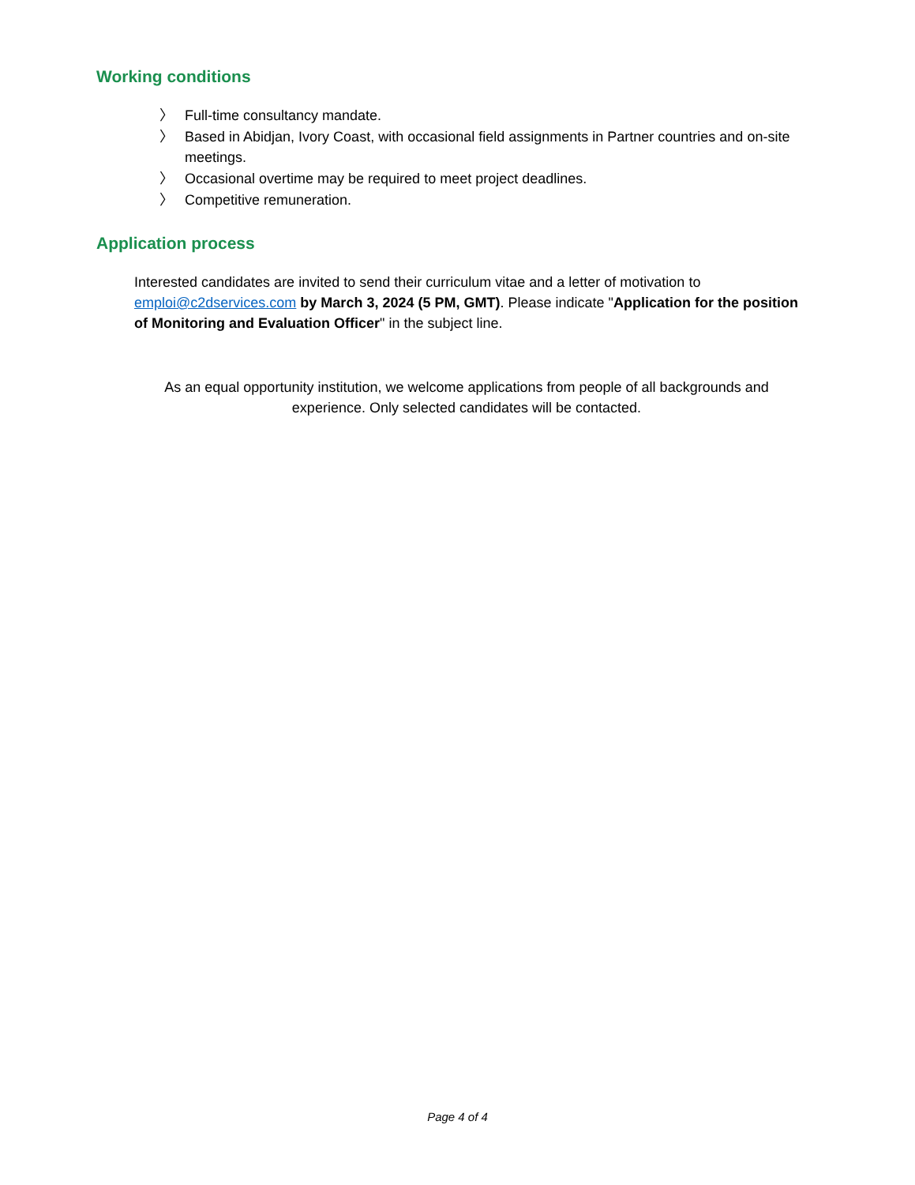Working conditions
〉 Full-time consultancy mandate.
〉 Based in Abidjan, Ivory Coast, with occasional field assignments in Partner countries and on-site meetings.
〉 Occasional overtime may be required to meet project deadlines.
〉 Competitive remuneration.
Application process
Interested candidates are invited to send their curriculum vitae and a letter of motivation to emploi@c2dservices.com by March 3, 2024 (5 PM, GMT). Please indicate "Application for the position of Monitoring and Evaluation Officer" in the subject line.
As an equal opportunity institution, we welcome applications from people of all backgrounds and experience. Only selected candidates will be contacted.
Page 4 of 4